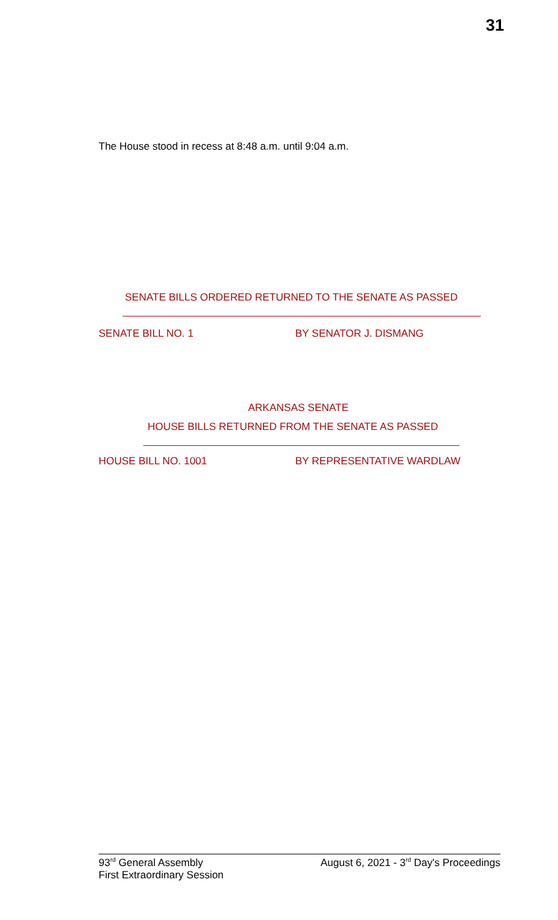31
The House stood in recess at 8:48 a.m. until 9:04 a.m.
SENATE BILLS ORDERED RETURNED TO THE SENATE AS PASSED
SENATE BILL NO. 1 BY SENATOR J. DISMANG
ARKANSAS SENATE
HOUSE BILLS RETURNED FROM THE SENATE AS PASSED
HOUSE BILL NO. 1001 BY REPRESENTATIVE WARDLAW
93<sup>rd</sup> General Assembly
First Extraordinary Session
August 6, 2021 - 3<sup>rd</sup> Day's Proceedings